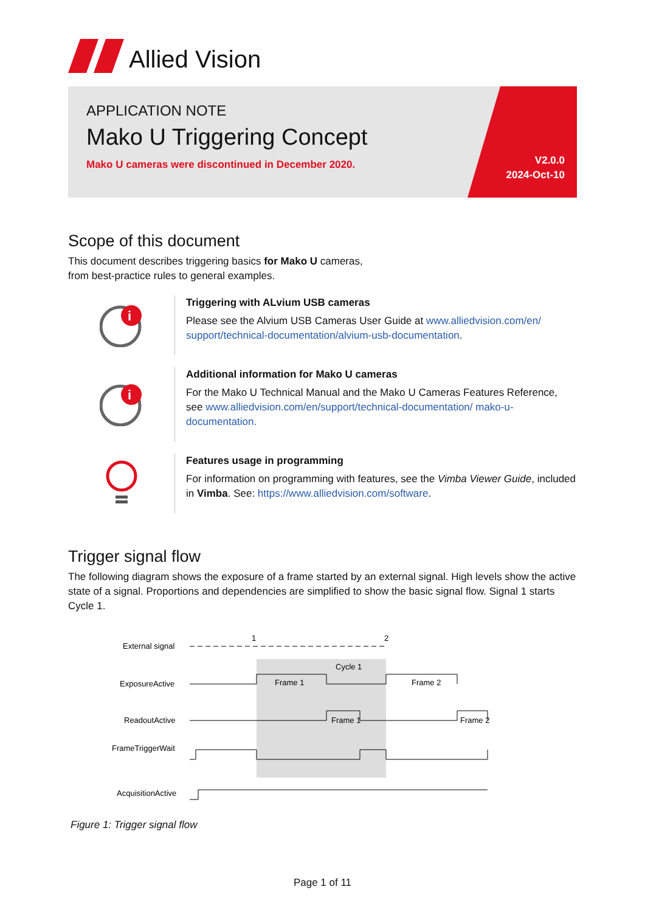Allied Vision
APPLICATION NOTE
Mako U Triggering Concept
Mako U cameras were discontinued in December 2020.
V2.0.0
2024-Oct-10
Scope of this document
This document describes triggering basics for Mako U cameras,
from best-practice rules to general examples.
i
Triggering with ALvium USB cameras
Please see the Alvium USB Cameras User Guide at www.alliedvision.com/en/ support/technical-documentation/alvium-usb-documentation.
i
Additional information for Mako U cameras
For the Mako U Technical Manual and the Mako U Cameras Features Reference, see www.alliedvision.com/en/support/technical-documentation/ mako-u-documentation.
Features usage in programming
For information on programming with features, see the Vimba Viewer Guide, included in Vimba. See: https://www.alliedvision.com/software.
Trigger signal flow
The following diagram shows the exposure of a frame started by an external signal. High levels show the active state of a signal. Proportions and dependencies are simplified to show the basic signal flow. Signal 1 starts Cycle 1.
External signal
1
2
Cycle 1
ExposureActive
Frame 1
Frame 2
ReadoutActive
Frame 1
Frame 2
FrameTriggerWait
AcquisitionActive
Figure 1: Trigger signal flow
Page 1 of 11